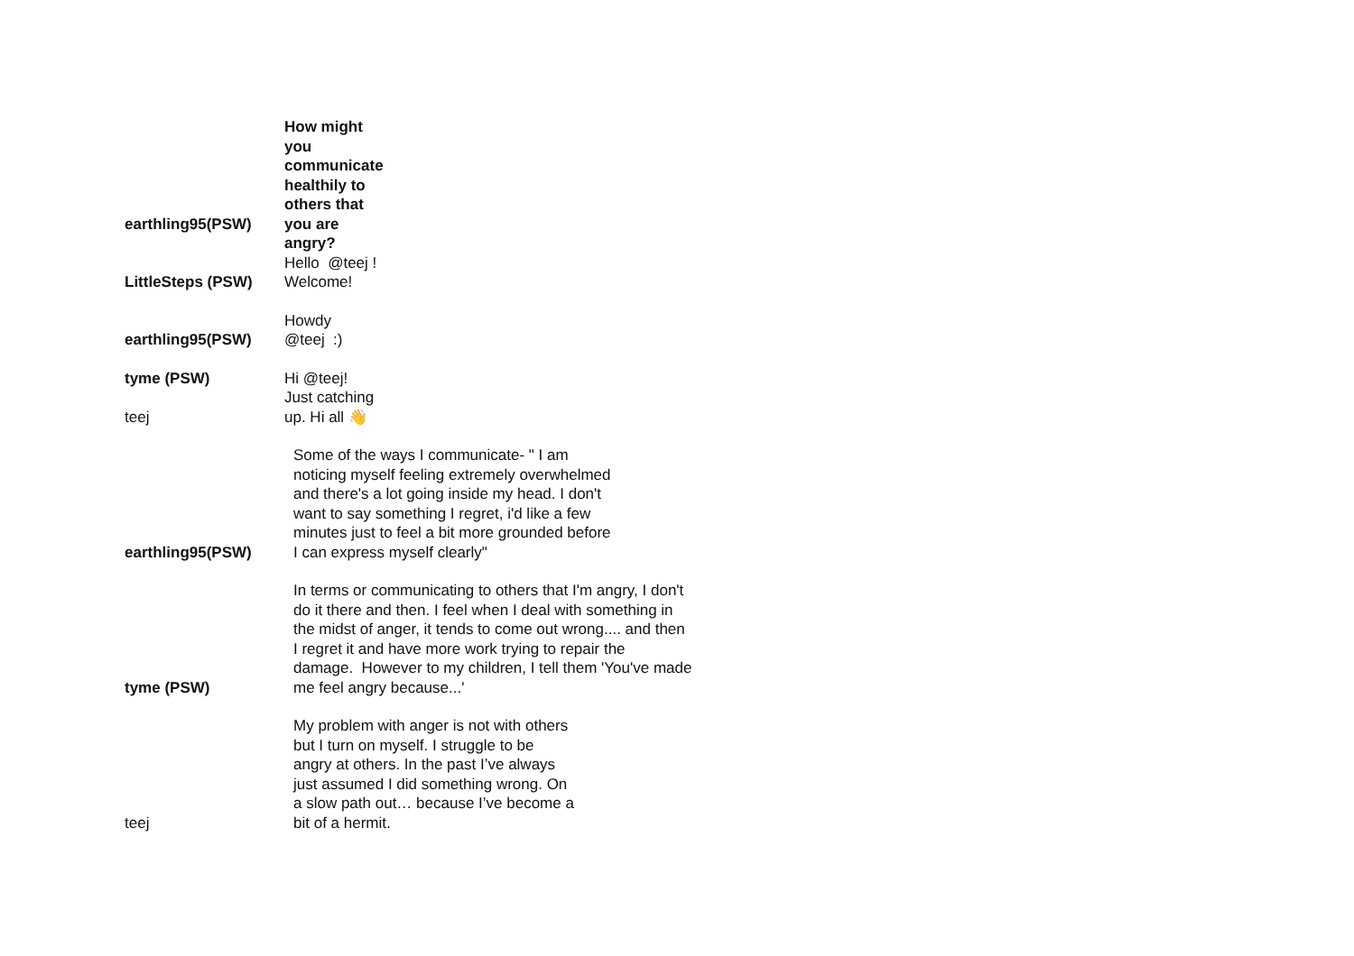| earthling95(PSW) | How might you communicate healthily to others that you are angry? |
| LittleSteps (PSW) | Hello @teej ! Welcome! |
| earthling95(PSW) | Howdy @teej :) |
| tyme (PSW) | Hi @teej! |
| teej | Just catching up. Hi all 👋 |
| earthling95(PSW) | Some of the ways I communicate- " I am noticing myself feeling extremely overwhelmed and there's a lot going inside my head. I don't want to say something I regret, i'd like a few minutes just to feel a bit more grounded before I can express myself clearly" |
| tyme (PSW) | In terms or communicating to others that I'm angry, I don't do it there and then. I feel when I deal with something in the midst of anger, it tends to come out wrong.... and then I regret it and have more work trying to repair the damage. However to my children, I tell them 'You've made me feel angry because...' |
| teej | My problem with anger is not with others but I turn on myself. I struggle to be angry at others. In the past I’ve always just assumed I did something wrong. On a slow path out… because I’ve become a bit of a hermit. |